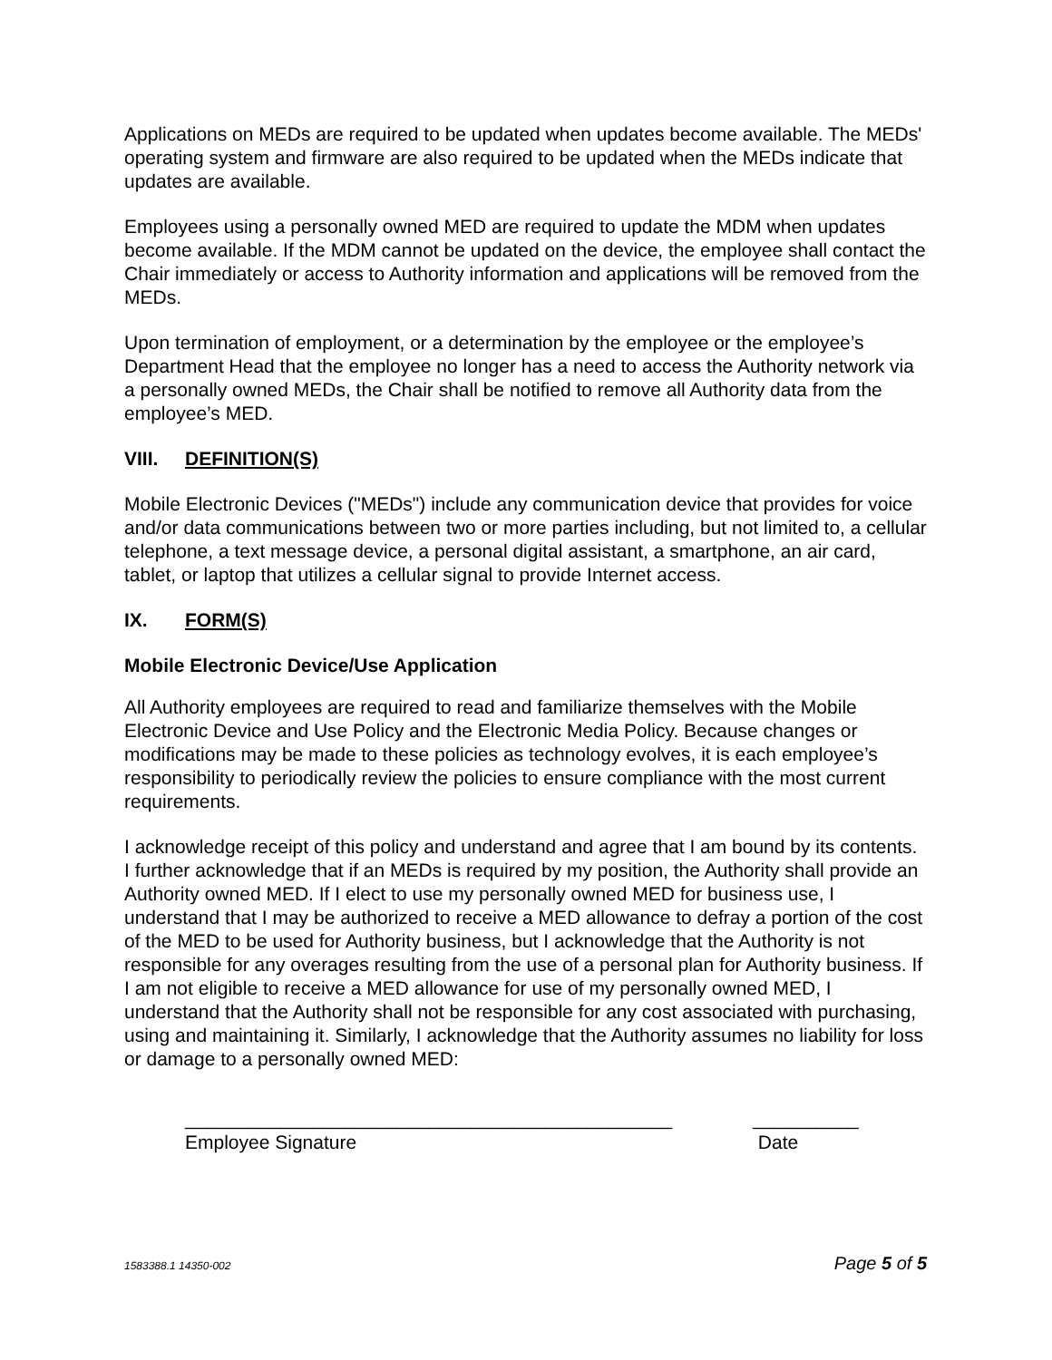Applications on MEDs are required to be updated when updates become available. The MEDs' operating system and firmware are also required to be updated when the MEDs indicate that updates are available.
Employees using a personally owned MED are required to update the MDM when updates become available. If the MDM cannot be updated on the device, the employee shall contact the Chair immediately or access to Authority information and applications will be removed from the MEDs.
Upon termination of employment, or a determination by the employee or the employee’s Department Head that the employee no longer has a need to access the Authority network via a personally owned MEDs, the Chair shall be notified to remove all Authority data from the employee’s MED.
VIII. DEFINITION(S)
Mobile Electronic Devices ("MEDs") include any communication device that provides for voice and/or data communications between two or more parties including, but not limited to, a cellular telephone, a text message device, a personal digital assistant, a smartphone, an air card, tablet, or laptop that utilizes a cellular signal to provide Internet access.
IX. FORM(S)
Mobile Electronic Device/Use Application
All Authority employees are required to read and familiarize themselves with the Mobile Electronic Device and Use Policy and the Electronic Media Policy. Because changes or modifications may be made to these policies as technology evolves, it is each employee’s responsibility to periodically review the policies to ensure compliance with the most current requirements.
I acknowledge receipt of this policy and understand and agree that I am bound by its contents. I further acknowledge that if an MEDs is required by my position, the Authority shall provide an Authority owned MED. If I elect to use my personally owned MED for business use, I understand that I may be authorized to receive a MED allowance to defray a portion of the cost of the MED to be used for Authority business, but I acknowledge that the Authority is not responsible for any overages resulting from the use of a personal plan for Authority business. If I am not eligible to receive a MED allowance for use of my personally owned MED, I understand that the Authority shall not be responsible for any cost associated with purchasing, using and maintaining it. Similarly, I acknowledge that the Authority assumes no liability for loss or damage to a personally owned MED:
______________________________________________
Employee Signature
__________
Date
1583388.1 14350-002 Page 5 of 5